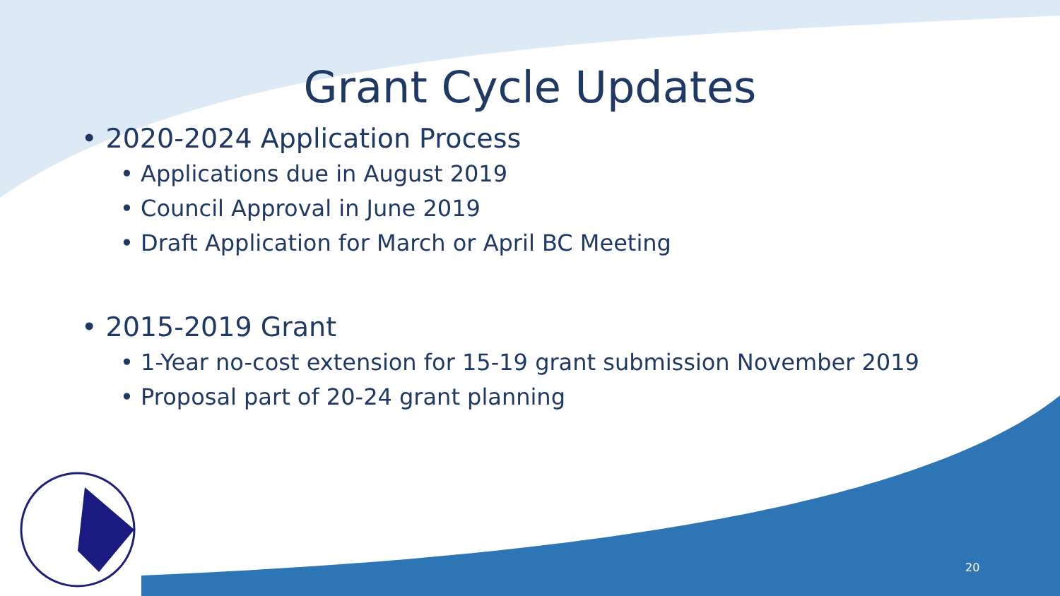Grant Cycle Updates
• 2020-2024 Application Process
• Applications due in August 2019
• Council Approval in June 2019
• Draft Application for March or April BC Meeting
• 2015-2019 Grant
• 1-Year no-cost extension for 15-19 grant submission November 2019
• Proposal part of 20-24 grant planning
20